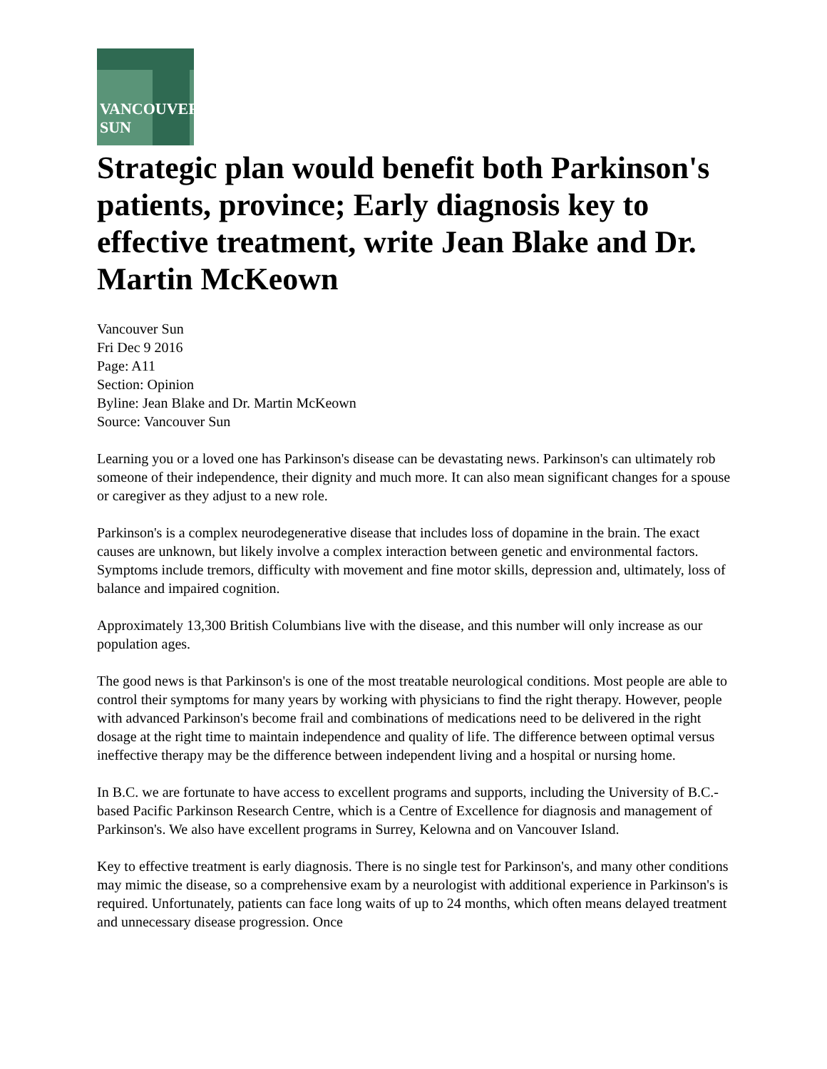VANCOUVER
SUN
Strategic plan would benefit both Parkinson's patients, province; Early diagnosis key to effective treatment, write Jean Blake and Dr. Martin McKeown
Vancouver Sun
Fri Dec 9 2016
Page: A11
Section: Opinion
Byline: Jean Blake and Dr. Martin McKeown
Source: Vancouver Sun
Learning you or a loved one has Parkinson's disease can be devastating news. Parkinson's can ultimately rob someone of their independence, their dignity and much more. It can also mean significant changes for a spouse or caregiver as they adjust to a new role.
Parkinson's is a complex neurodegenerative disease that includes loss of dopamine in the brain. The exact causes are unknown, but likely involve a complex interaction between genetic and environmental factors. Symptoms include tremors, difficulty with movement and fine motor skills, depression and, ultimately, loss of balance and impaired cognition.
Approximately 13,300 British Columbians live with the disease, and this number will only increase as our population ages.
The good news is that Parkinson's is one of the most treatable neurological conditions. Most people are able to control their symptoms for many years by working with physicians to find the right therapy. However, people with advanced Parkinson's become frail and combinations of medications need to be delivered in the right dosage at the right time to maintain independence and quality of life. The difference between optimal versus ineffective therapy may be the difference between independent living and a hospital or nursing home.
In B.C. we are fortunate to have access to excellent programs and supports, including the University of B.C.-based Pacific Parkinson Research Centre, which is a Centre of Excellence for diagnosis and management of Parkinson's. We also have excellent programs in Surrey, Kelowna and on Vancouver Island.
Key to effective treatment is early diagnosis. There is no single test for Parkinson's, and many other conditions may mimic the disease, so a comprehensive exam by a neurologist with additional experience in Parkinson's is required. Unfortunately, patients can face long waits of up to 24 months, which often means delayed treatment and unnecessary disease progression. Once